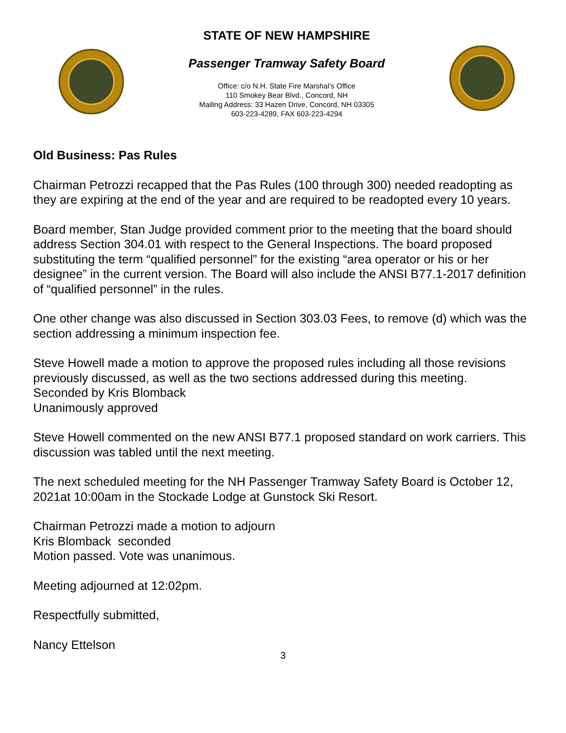STATE OF NEW HAMPSHIRE
Passenger Tramway Safety Board
Office: c/o N.H. State Fire Marshal’s Office
110 Smokey Bear Blvd., Concord, NH
Mailing Address: 33 Hazen Drive, Concord, NH 03305
603-223-4289, FAX 603-223-4294
Old Business: Pas Rules
Chairman Petrozzi recapped that the Pas Rules (100 through 300) needed readopting as they are expiring at the end of the year and are required to be readopted every 10 years.
Board member, Stan Judge provided comment prior to the meeting that the board should address Section 304.01 with respect to the General Inspections. The board proposed substituting the term “qualified personnel” for the existing “area operator or his or her designee” in the current version. The Board will also include the ANSI B77.1-2017 definition of “qualified personnel” in the rules.
One other change was also discussed in Section 303.03 Fees, to remove (d) which was the section addressing a minimum inspection fee.
Steve Howell made a motion to approve the proposed rules including all those revisions previously discussed, as well as the two sections addressed during this meeting.
Seconded by Kris Blomback
Unanimously approved
Steve Howell commented on the new ANSI B77.1 proposed standard on work carriers. This discussion was tabled until the next meeting.
The next scheduled meeting for the NH Passenger Tramway Safety Board is October 12, 2021at 10:00am in the Stockade Lodge at Gunstock Ski Resort.
Chairman Petrozzi made a motion to adjourn
Kris Blomback seconded
Motion passed. Vote was unanimous.
Meeting adjourned at 12:02pm.
Respectfully submitted,
Nancy Ettelson
3